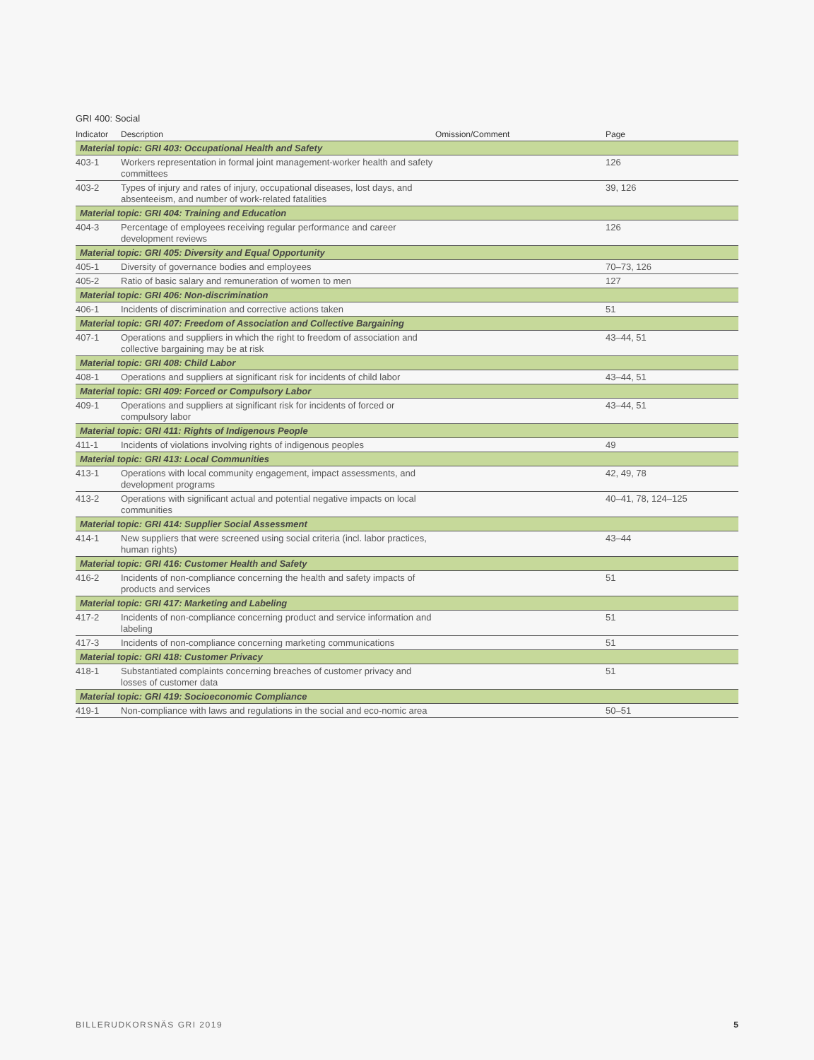GRI 400: Social
| Indicator | Description | Omission/Comment | Page |
| --- | --- | --- | --- |
| Material topic: GRI 403: Occupational Health and Safety | | | |
| 403-1 | Workers representation in formal joint management-worker health and safety committees | | 126 |
| 403-2 | Types of injury and rates of injury, occupational diseases, lost days, and absenteeism, and number of work-related fatalities | | 39, 126 |
| Material topic: GRI 404: Training and Education | | | |
| 404-3 | Percentage of employees receiving regular performance and career development reviews | | 126 |
| Material topic: GRI 405: Diversity and Equal Opportunity | | | |
| 405-1 | Diversity of governance bodies and employees | | 70–73, 126 |
| 405-2 | Ratio of basic salary and remuneration of women to men | | 127 |
| Material topic: GRI 406: Non-discrimination | | | |
| 406-1 | Incidents of discrimination and corrective actions taken | | 51 |
| Material topic: GRI 407: Freedom of Association and Collective Bargaining | | | |
| 407-1 | Operations and suppliers in which the right to freedom of association and collective bargaining may be at risk | | 43–44, 51 |
| Material topic: GRI 408: Child Labor | | | |
| 408-1 | Operations and suppliers at significant risk for incidents of child labor | | 43–44, 51 |
| Material topic: GRI 409: Forced or Compulsory Labor | | | |
| 409-1 | Operations and suppliers at significant risk for incidents of forced or compulsory labor | | 43–44, 51 |
| Material topic: GRI 411: Rights of Indigenous People | | | |
| 411-1 | Incidents of violations involving rights of indigenous peoples | | 49 |
| Material topic: GRI 413: Local Communities | | | |
| 413-1 | Operations with local community engagement, impact assessments, and development programs | | 42, 49, 78 |
| 413-2 | Operations with significant actual and potential negative impacts on local communities | | 40–41, 78, 124–125 |
| Material topic: GRI 414: Supplier Social Assessment | | | |
| 414-1 | New suppliers that were screened using social criteria (incl. labor practices, human rights) | | 43–44 |
| Material topic: GRI 416: Customer Health and Safety | | | |
| 416-2 | Incidents of non-compliance concerning the health and safety impacts of products and services | | 51 |
| Material topic: GRI 417: Marketing and Labeling | | | |
| 417-2 | Incidents of non-compliance concerning product and service information and labeling | | 51 |
| 417-3 | Incidents of non-compliance concerning marketing communications | | 51 |
| Material topic: GRI 418: Customer Privacy | | | |
| 418-1 | Substantiated complaints concerning breaches of customer privacy and losses of customer data | | 51 |
| Material topic: GRI 419: Socioeconomic Compliance | | | |
| 419-1 | Non-compliance with laws and regulations in the social and eco-nomic area | | 50–51 |
BILLERUDKORSNÄS GRI 2019 5